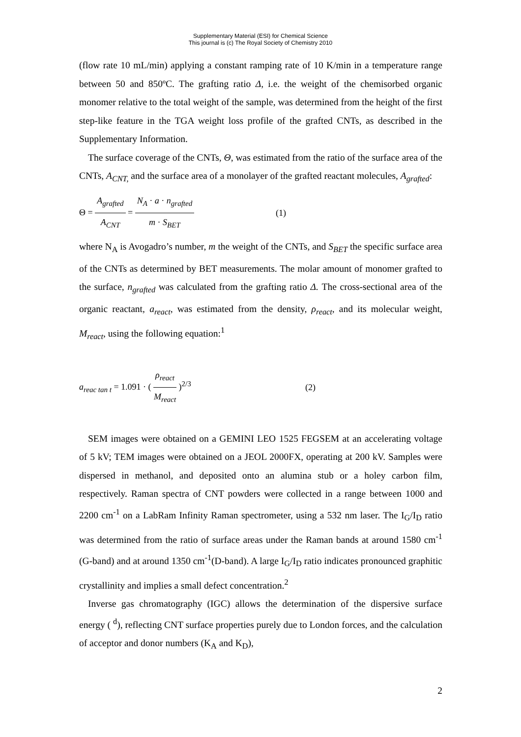Supplementary Material (ESI) for Chemical Science
This journal is (c) The Royal Society of Chemistry 2010
(flow rate 10 mL/min) applying a constant ramping rate of 10 K/min in a temperature range between 50 and 850ºC. The grafting ratio Δ, i.e. the weight of the chemisorbed organic monomer relative to the total weight of the sample, was determined from the height of the first step-like feature in the TGA weight loss profile of the grafted CNTs, as described in the Supplementary Information.
The surface coverage of the CNTs, Θ, was estimated from the ratio of the surface area of the CNTs, A<sub>CNT,</sub> and the surface area of a monolayer of the grafted reactant molecules, A<sub>grafted</sub>:
Θ = A<sub>grafted</sub> A<sub>CNT</sub> = N<sub>A</sub> · a · n<sub>grafted</sub> m · S<sub>BET</sub>
(1)
where N<sub>A</sub> is Avogadro’s number, m the weight of the CNTs, and S<sub>BET</sub> the specific surface area of the CNTs as determined by BET measurements. The molar amount of monomer grafted to the surface, n<sub>grafted</sub> was calculated from the grafting ratio Δ. The cross-sectional area of the organic reactant, a<sub>react</sub>, was estimated from the density, ρ<sub>react</sub>, and its molecular weight, M<sub>react</sub>, using the following equation:<sup>1</sup>
a<sub>reac tan t</sub> = 1.091 · ( ρ<sub>react</sub> M<sub>react</sub> )<sup>2/3</sup> (2)
SEM images were obtained on a GEMINI LEO 1525 FEGSEM at an accelerating voltage of 5 kV; TEM images were obtained on a JEOL 2000FX, operating at 200 kV. Samples were dispersed in methanol, and deposited onto an alumina stub or a holey carbon film, respectively. Raman spectra of CNT powders were collected in a range between 1000 and 2200 cm<sup>-1</sup> on a LabRam Infinity Raman spectrometer, using a 532 nm laser. The I<sub>G</sub>/I<sub>D</sub> ratio was determined from the ratio of surface areas under the Raman bands at around 1580 cm<sup>-1</sup> (G-band) and at around 1350 cm<sup>-1</sup>(D-band). A large I<sub>G</sub>/I<sub>D</sub> ratio indicates pronounced graphitic crystallinity and implies a small defect concentration.<sup>2</sup>
Inverse gas chromatography (IGC) allows the determination of the dispersive surface energy ( <sup>d</sup>), reflecting CNT surface properties purely due to London forces, and the calculation of acceptor and donor numbers (K<sub>A</sub> and K<sub>D</sub>),
2